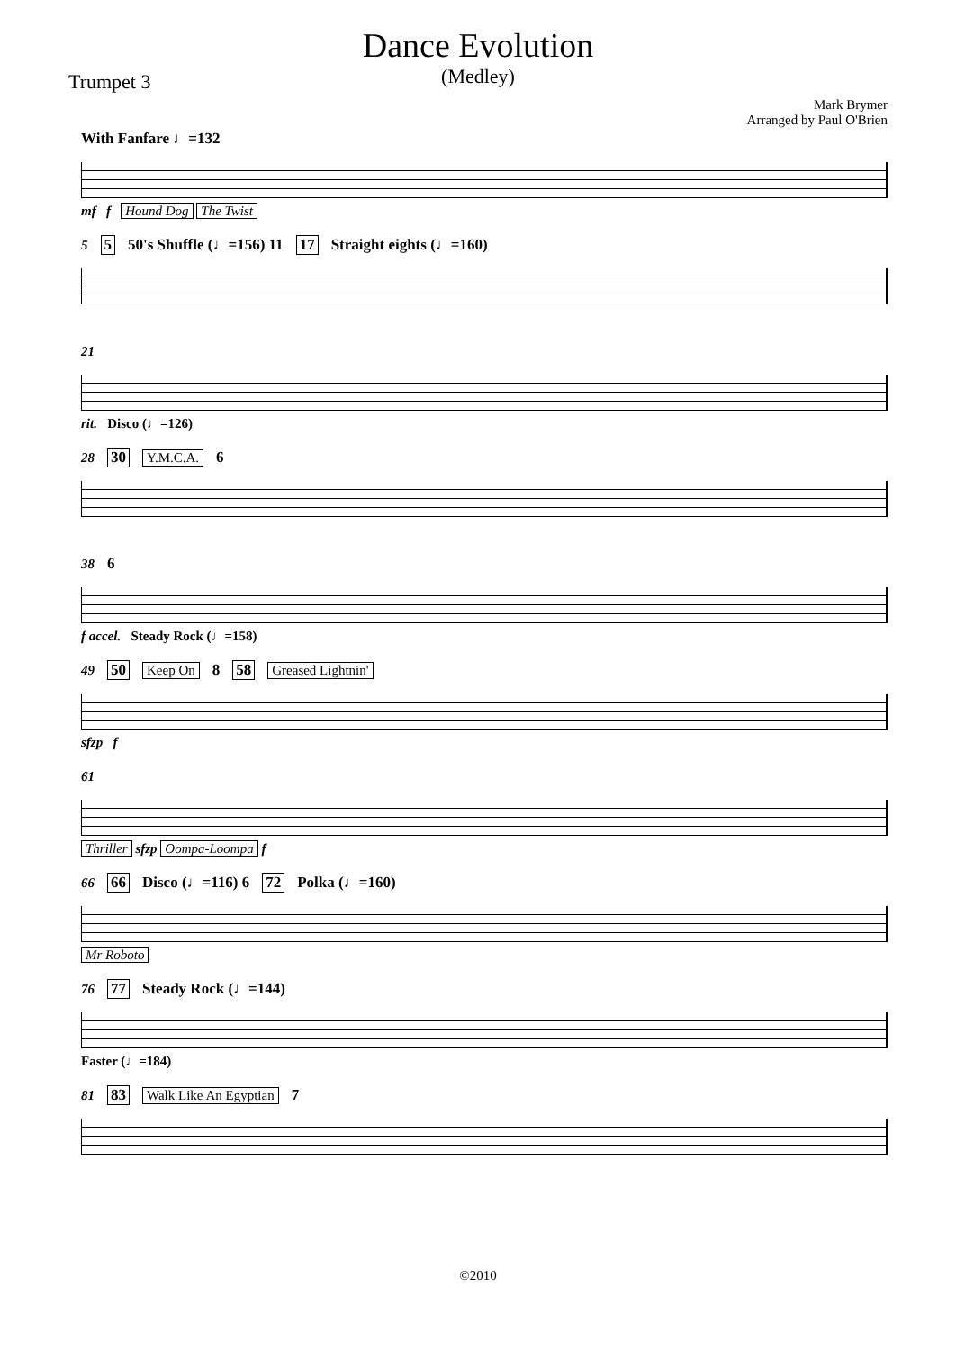Dance Evolution
(Medley)
Trumpet 3
Mark Brymer
Arranged by Paul O'Brien
With Fanfare ♩=132
mf f Hound Dog The Twist
5 5 50's Shuffle (♩=156) 11 17 Straight eights (♩=160)
21
rit. Disco (♩=126)
28 30 Y.M.C.A. 6
38 6
f accel. Steady Rock (♩=158)
49 50 Keep On 8 58 Greased Lightnin'
sfzp f
61
Thriller sfzp Oompa-Loompa f
66 66 Disco (♩=116) 6 72 Polka (♩=160)
Mr Roboto
76 77 Steady Rock (♩=144)
Faster (♩=184)
81 83 Walk Like An Egyptian 7
©2010